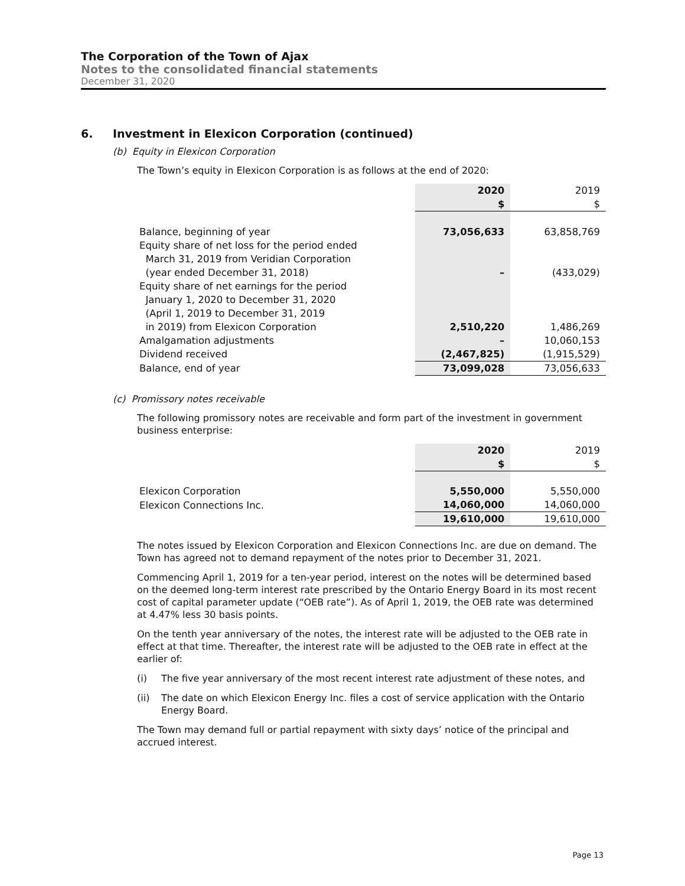The Corporation of the Town of Ajax
Notes to the consolidated financial statements
December 31, 2020
6. Investment in Elexicon Corporation (continued)
(b) Equity in Elexicon Corporation
The Town’s equity in Elexicon Corporation is as follows at the end of 2020:
| | 2020 | 2019 |
| | $ | $ |
| Balance, beginning of year | 73,056,633 | 63,858,769 |
| Equity share of net loss for the period ended March 31, 2019 from Veridian Corporation (year ended December 31, 2018) | – | (433,029) |
| Equity share of net earnings for the period January 1, 2020 to December 31, 2020 (April 1, 2019 to December 31, 2019 in 2019) from Elexicon Corporation | 2,510,220 | 1,486,269 |
| Amalgamation adjustments | – | 10,060,153 |
| Dividend received | (2,467,825) | (1,915,529) |
| Balance, end of year | 73,099,028 | 73,056,633 |
(c) Promissory notes receivable
The following promissory notes are receivable and form part of the investment in government business enterprise:
| | 2020 | 2019 |
| | $ | $ |
| Elexicon Corporation | 5,550,000 | 5,550,000 |
| Elexicon Connections Inc. | 14,060,000 | 14,060,000 |
| | 19,610,000 | 19,610,000 |
The notes issued by Elexicon Corporation and Elexicon Connections Inc. are due on demand. The Town has agreed not to demand repayment of the notes prior to December 31, 2021.
Commencing April 1, 2019 for a ten-year period, interest on the notes will be determined based on the deemed long-term interest rate prescribed by the Ontario Energy Board in its most recent cost of capital parameter update (“OEB rate”). As of April 1, 2019, the OEB rate was determined at 4.47% less 30 basis points.
On the tenth year anniversary of the notes, the interest rate will be adjusted to the OEB rate in effect at that time. Thereafter, the interest rate will be adjusted to the OEB rate in effect at the earlier of:
(i) The five year anniversary of the most recent interest rate adjustment of these notes, and
(ii) The date on which Elexicon Energy Inc. files a cost of service application with the Ontario Energy Board.
The Town may demand full or partial repayment with sixty days’ notice of the principal and accrued interest.
Page 13